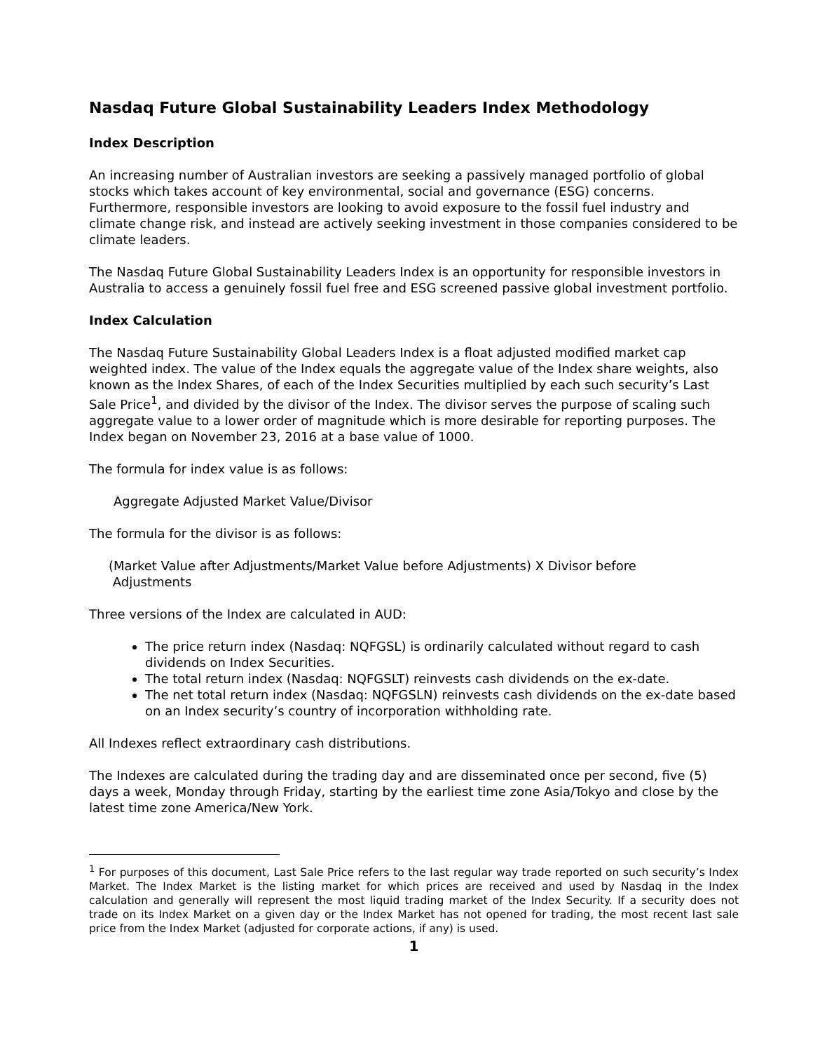Nasdaq Future Global Sustainability Leaders Index Methodology
Index Description
An increasing number of Australian investors are seeking a passively managed portfolio of global stocks which takes account of key environmental, social and governance (ESG) concerns. Furthermore, responsible investors are looking to avoid exposure to the fossil fuel industry and climate change risk, and instead are actively seeking investment in those companies considered to be climate leaders.
The Nasdaq Future Global Sustainability Leaders Index is an opportunity for responsible investors in Australia to access a genuinely fossil fuel free and ESG screened passive global investment portfolio.
Index Calculation
The Nasdaq Future Sustainability Global Leaders Index is a float adjusted modified market cap weighted index. The value of the Index equals the aggregate value of the Index share weights, also known as the Index Shares, of each of the Index Securities multiplied by each such security’s Last Sale Price<sup>1</sup>, and divided by the divisor of the Index. The divisor serves the purpose of scaling such aggregate value to a lower order of magnitude which is more desirable for reporting purposes. The Index began on November 23, 2016 at a base value of 1000.
The formula for index value is as follows:
Aggregate Adjusted Market Value/Divisor
The formula for the divisor is as follows:
(Market Value after Adjustments/Market Value before Adjustments) X Divisor before
Adjustments
Three versions of the Index are calculated in AUD:
The price return index (Nasdaq: NQFGSL) is ordinarily calculated without regard to cash dividends on Index Securities.
The total return index (Nasdaq: NQFGSLT) reinvests cash dividends on the ex-date.
The net total return index (Nasdaq: NQFGSLN) reinvests cash dividends on the ex-date based on an Index security’s country of incorporation withholding rate.
All Indexes reflect extraordinary cash distributions.
The Indexes are calculated during the trading day and are disseminated once per second, five (5) days a week, Monday through Friday, starting by the earliest time zone Asia/Tokyo and close by the latest time zone America/New York.
<sup>1</sup> For purposes of this document, Last Sale Price refers to the last regular way trade reported on such security’s Index Market. The Index Market is the listing market for which prices are received and used by Nasdaq in the Index calculation and generally will represent the most liquid trading market of the Index Security. If a security does not trade on its Index Market on a given day or the Index Market has not opened for trading, the most recent last sale price from the Index Market (adjusted for corporate actions, if any) is used.
1